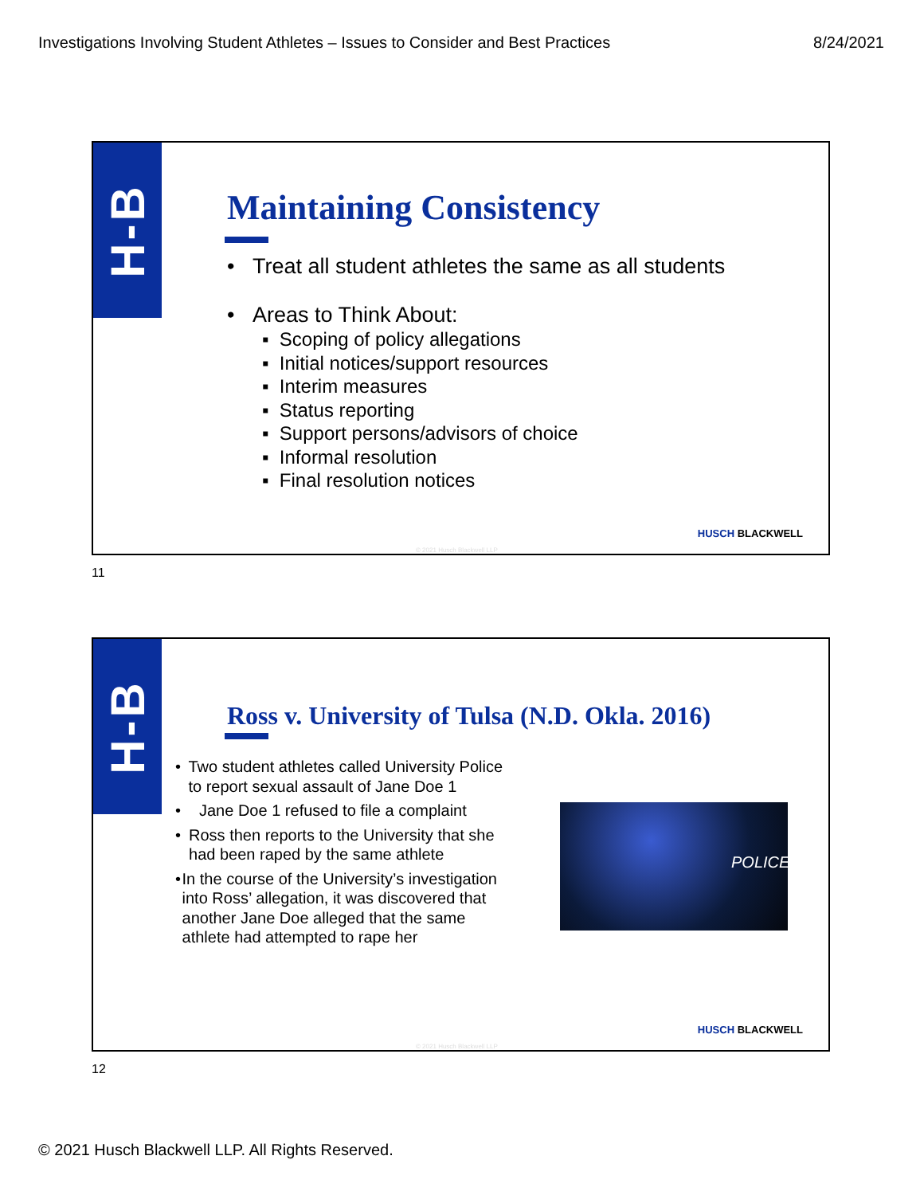Investigations Involving Student Athletes – Issues to Consider and Best Practices 8/24/2021
H-B
Maintaining Consistency
• Treat all student athletes the same as all students
• Areas to Think About:
▪ Scoping of policy allegations
▪ Initial notices/support resources
▪ Interim measures
▪ Status reporting
▪ Support persons/advisors of choice
▪ Informal resolution
▪ Final resolution notices
HUSCH BLACKWELL
© 2021 Husch Blackwell LLP
11
H-B
Ross v. University of Tulsa (N.D. Okla. 2016)
• Two student athletes called University Police to report sexual assault of Jane Doe 1
• Jane Doe 1 refused to file a complaint
• Ross then reports to the University that she had been raped by the same athlete
• In the course of the University’s investigation into Ross’ allegation, it was discovered that another Jane Doe alleged that the same athlete had attempted to rape her
POLICE
HUSCH BLACKWELL
© 2021 Husch Blackwell LLP
12
© 2021 Husch Blackwell LLP. All Rights Reserved.